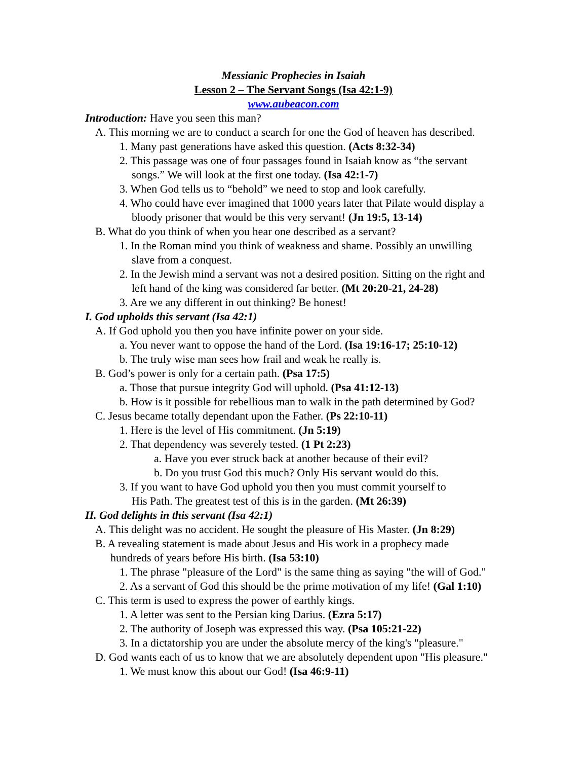Messianic Prophecies in Isaiah
Lesson 2 – The Servant Songs (Isa 42:1-9)
www.aubeacon.com
Introduction: Have you seen this man?
A. This morning we are to conduct a search for one the God of heaven has described.
1. Many past generations have asked this question. (Acts 8:32-34)
2. This passage was one of four passages found in Isaiah know as “the servant
songs.” We will look at the first one today. (Isa 42:1-7)
3. When God tells us to “behold” we need to stop and look carefully.
4. Who could have ever imagined that 1000 years later that Pilate would display a
bloody prisoner that would be this very servant! (Jn 19:5, 13-14)
B. What do you think of when you hear one described as a servant?
1. In the Roman mind you think of weakness and shame. Possibly an unwilling
slave from a conquest.
2. In the Jewish mind a servant was not a desired position. Sitting on the right and
left hand of the king was considered far better. (Mt 20:20-21, 24-28)
3. Are we any different in out thinking? Be honest!
I. God upholds this servant (Isa 42:1)
A. If God uphold you then you have infinite power on your side.
a. You never want to oppose the hand of the Lord. (Isa 19:16-17; 25:10-12)
b. The truly wise man sees how frail and weak he really is.
B. God’s power is only for a certain path. (Psa 17:5)
a. Those that pursue integrity God will uphold. (Psa 41:12-13)
b. How is it possible for rebellious man to walk in the path determined by God?
C. Jesus became totally dependant upon the Father. (Ps 22:10-11)
1. Here is the level of His commitment. (Jn 5:19)
2. That dependency was severely tested. (1 Pt 2:23)
a. Have you ever struck back at another because of their evil?
b. Do you trust God this much? Only His servant would do this.
3. If you want to have God uphold you then you must commit yourself to
His Path. The greatest test of this is in the garden. (Mt 26:39)
II. God delights in this servant (Isa 42:1)
A. This delight was no accident. He sought the pleasure of His Master. (Jn 8:29)
B. A revealing statement is made about Jesus and His work in a prophecy made
hundreds of years before His birth. (Isa 53:10)
1. The phrase "pleasure of the Lord" is the same thing as saying "the will of God."
2. As a servant of God this should be the prime motivation of my life! (Gal 1:10)
C. This term is used to express the power of earthly kings.
1. A letter was sent to the Persian king Darius. (Ezra 5:17)
2. The authority of Joseph was expressed this way. (Psa 105:21-22)
3. In a dictatorship you are under the absolute mercy of the king's "pleasure."
D. God wants each of us to know that we are absolutely dependent upon "His pleasure."
1. We must know this about our God! (Isa 46:9-11)